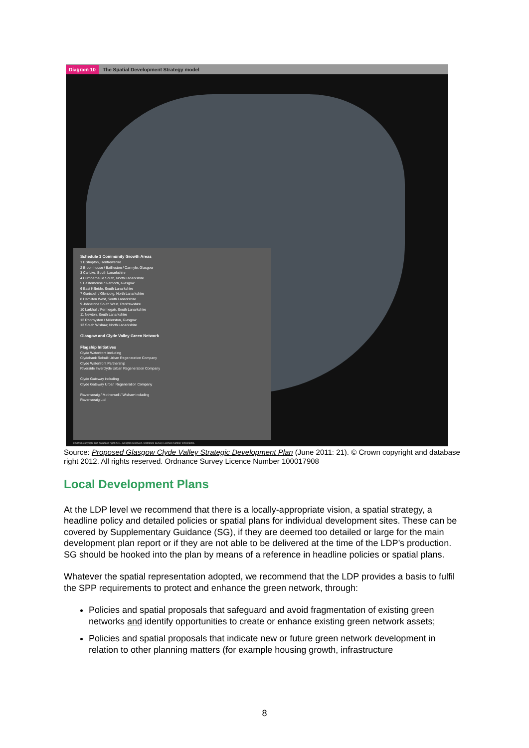Diagram 10 The Spatial Development Strategy model
Schedule 1 Community Growth Areas
1 Bishopton, Renfrewshire
2 Broomhouse / Baillieston / Carmyle, Glasgow
3 Carluke, South Lanarkshire
4 Cumbernauld South, North Lanarkshire
5 Easterhouse / Gartloch, Glasgow
6 East Kilbride, South Lanarkshire
7 Gartcosh / Glenboig, North Lanarkshire
8 Hamilton West, South Lanarkshire
9 Johnstone South West, Renfrewshire
10 Larkhall / Ferniegair, South Lanarkshire
11 Newton, South Lanarkshire
12 Robroyston / Millerston, Glasgow
13 South Wishaw, North Lanarkshire
Glasgow and Clyde Valley Green Network
Flagship Initiatives
Clyde Waterfront including
Clydebank Rebuilt Urban Regeneration Company
Clyde Waterfront Partnership
Riverside Inverclyde Urban Regeneration Company
Clyde Gateway including
Clyde Gateway Urban Regeneration Company
Ravenscraig / Motherwell / Wishaw including
Ravenscraig Ltd
© Crown copyright and database right 2011. All rights reserved. Ordnance Survey Licence number 100023801.
Source: Proposed Glasgow Clyde Valley Strategic Development Plan (June 2011: 21). © Crown copyright and database right 2012. All rights reserved. Ordnance Survey Licence Number 100017908
Local Development Plans
At the LDP level we recommend that there is a locally-appropriate vision, a spatial strategy, a headline policy and detailed policies or spatial plans for individual development sites. These can be covered by Supplementary Guidance (SG), if they are deemed too detailed or large for the main development plan report or if they are not able to be delivered at the time of the LDP’s production. SG should be hooked into the plan by means of a reference in headline policies or spatial plans.
Whatever the spatial representation adopted, we recommend that the LDP provides a basis to fulfil the SPP requirements to protect and enhance the green network, through:
Policies and spatial proposals that safeguard and avoid fragmentation of existing green networks and identify opportunities to create or enhance existing green network assets;
Policies and spatial proposals that indicate new or future green network development in relation to other planning matters (for example housing growth, infrastructure
8